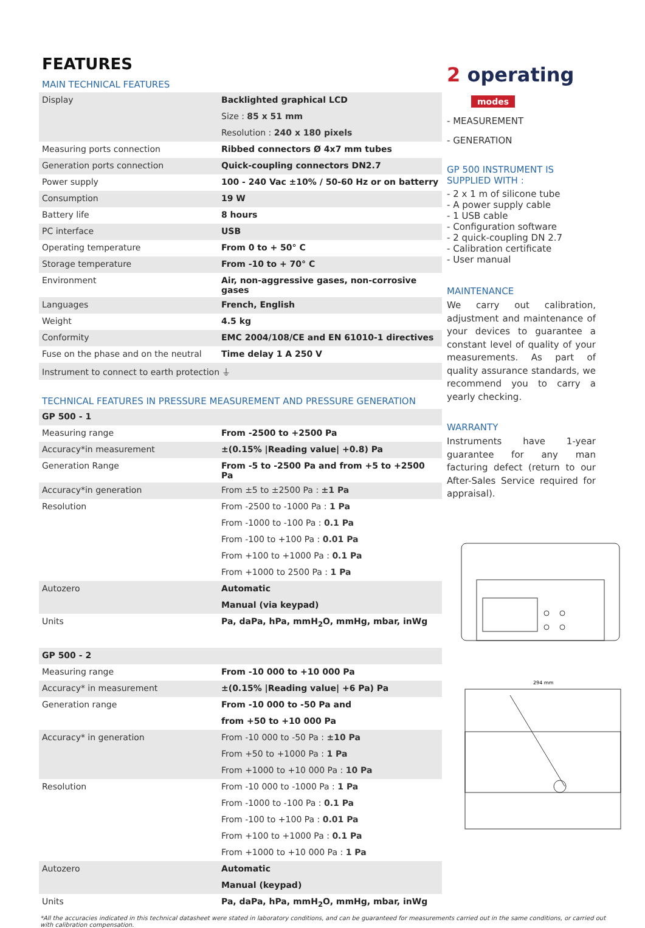FEATURES
MAIN TECHNICAL FEATURES
| Display | Backlighted graphical LCD |
| | Size : 85 x 51 mm |
| | Resolution : 240 x 180 pixels |
| Measuring ports connection | Ribbed connectors Ø 4x7 mm tubes |
| Generation ports connection | Quick-coupling connectors DN2.7 |
| Power supply | 100 - 240 Vac ±10% / 50-60 Hz or on batterry |
| Consumption | 19 W |
| Battery life | 8 hours |
| PC interface | USB |
| Operating temperature | From 0 to + 50° C |
| Storage temperature | From -10 to + 70° C |
| Environment | Air, non-aggressive gases, non-corrosive gases |
| Languages | French, English |
| Weight | 4.5 kg |
| Conformity | EMC 2004/108/CE and EN 61010-1 directives |
| Fuse on the phase and on the neutral | Time delay 1 A 250 V |
| Instrument to connect to earth protection ⏚ | |
TECHNICAL FEATURES IN PRESSURE MEASUREMENT AND PRESSURE GENERATION
| GP 500 - 1 | |
| Measuring range | From -2500 to +2500 Pa |
| Accuracy*in measurement | ±(0.15% /Reading value/ +0.8) Pa |
| Generation Range | From -5 to -2500 Pa and from +5 to +2500 Pa |
| Accuracy*in generation | From ±5 to ±2500 Pa : ±1 Pa |
| Resolution | From -2500 to -1000 Pa : 1 Pa |
| | From -1000 to -100 Pa : 0.1 Pa |
| | From -100 to +100 Pa : 0.01 Pa |
| | From +100 to +1000 Pa : 0.1 Pa |
| | From +1000 to 2500 Pa : 1 Pa |
| Autozero | Automatic |
| | Manual (via keypad) |
| Units | Pa, daPa, hPa, mmH<sub>2</sub>O, mmHg, mbar, inWg |
| GP 500 - 2 | |
| Measuring range | From -10 000 to +10 000 Pa |
| Accuracy* in measurement | ±(0.15% /Reading value/ +6 Pa) Pa |
| Generation range | From -10 000 to -50 Pa and |
| | from +50 to +10 000 Pa |
| Accuracy* in generation | From -10 000 to -50 Pa : ±10 Pa |
| | From +50 to +1000 Pa : 1 Pa |
| | From +1000 to +10 000 Pa : 10 Pa |
| Resolution | From -10 000 to -1000 Pa : 1 Pa |
| | From -1000 to -100 Pa : 0.1 Pa |
| | From -100 to +100 Pa : 0.01 Pa |
| | From +100 to +1000 Pa : 0.1 Pa |
| | From +1000 to +10 000 Pa : 1 Pa |
| Autozero | Automatic |
| | Manual (keypad) |
| Units | Pa, daPa, hPa, mmH<sub>2</sub>O, mmHg, mbar, inWg |
2 operating
modes
- MEASUREMENT
- GENERATION
GP 500 INSTRUMENT IS SUPPLIED WITH :
- 2 x 1 m of silicone tube
- A power supply cable
- 1 USB cable
- Configuration software
- 2 quick-coupling DN 2.7
- Calibration certificate
- User manual
MAINTENANCE
We carry out calibration, adjustment and maintenance of your devices to guarantee a constant level of quality of your measurements. As part of quality assurance standards, we recommend you to carry a yearly checking.
WARRANTY
Instruments have 1-year guarantee for any man facturing defect (return to our After-Sales Service required for appraisal).
294 mm
*All the accuracies indicated in this technical datasheet were stated in laboratory conditions, and can be guaranteed for measurements carried out in the same conditions, or carried out with calibration compensation.